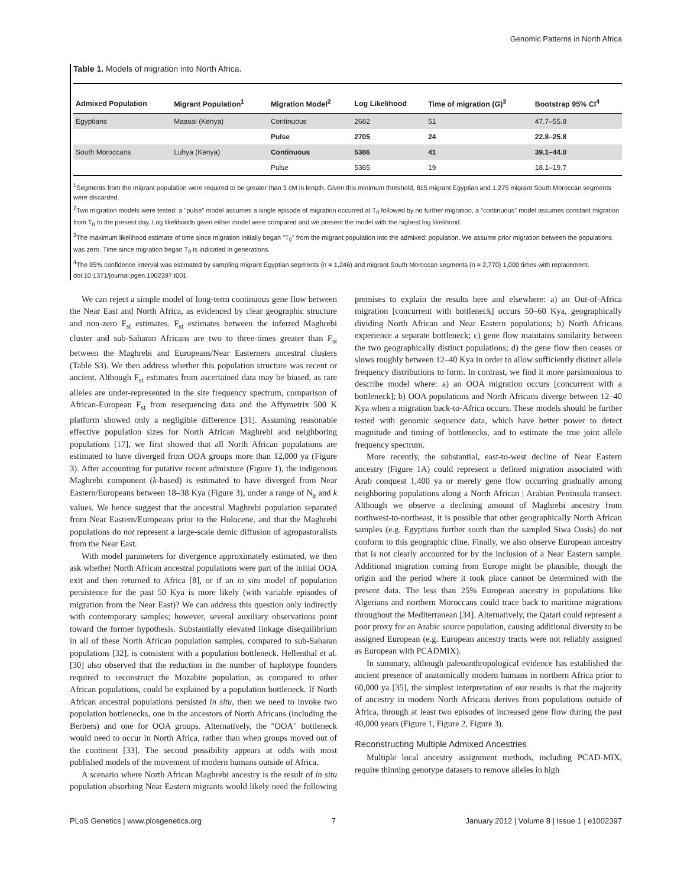Genomic Patterns in North Africa
Table 1. Models of migration into North Africa.
| Admixed Population | Migrant Population<sup>1</sup> | Migration Model<sup>2</sup> | Log Likelihood | Time of migration ( G )<sup>3</sup> | Bootstrap 95% CI<sup>4</sup> |
| --- | --- | --- | --- | --- | --- |
| Egyptians | Maasai (Kenya) | Continuous | 2682 | 51 | 47.7–55.8 |
| | | Pulse | 2705 | 24 | 22.8–25.8 |
| South Moroccans | Luhya (Kenya) | Continuous | 5386 | 41 | 39.1–44.0 |
| | | Pulse | 5365 | 19 | 18.1–19.7 |
<sup>1</sup> Segments from the migrant population were required to be greater than 3 cM in length. Given this minimum threshold, 815 migrant Egyptian and 1,275 migrant South Moroccan segments were discarded.
<sup>2</sup> Two migration models were tested: a "pulse" model assumes a single episode of migration occurred at T<sub>0</sub> followed by no further migration, a "continuous" model assumes constant migration from T<sub>0</sub> to the present day. Log likelihoods given either model were compared and we present the model with the highest log likelihood.
<sup>3</sup> The maximum likelihood estimate of time since migration initially began "T<sub>0</sub>" from the migrant population into the admixed: population. We assume prior migration between the populations was zero. Time since migration began T<sub>0</sub> is indicated in generations.
<sup>4</sup> The 95% confidence interval was estimated by sampling migrant Egyptian segments (n = 1,246) and migrant South Moroccan segments (n = 2,770) 1,000 times with replacement.
doi:10.1371/journal.pgen.1002397.t001
We can reject a simple model of long-term continuous gene flow between the Near East and North Africa, as evidenced by clear geographic structure and non-zero F<sub>st</sub> estimates. F<sub>st</sub> estimates between the inferred Maghrebi cluster and sub-Saharan Africans are two to three-times greater than F<sub>st</sub> between the Maghrebi and Europeans/Near Easterners ancestral clusters (Table S3). We then address whether this population structure was recent or ancient. Although F<sub>st</sub> estimates from ascertained data may be biased, as rare alleles are under-represented in the site frequency spectrum, comparison of African-European F<sub>st</sub> from resequencing data and the Affymetrix 500 K platform showed only a negligible difference [31]. Assuming reasonable effective population sizes for North African Maghrebi and neighboring populations [17], we first showed that all North African populations are estimated to have diverged from OOA groups more than 12,000 ya (Figure 3). After accounting for putative recent admixture (Figure 1), the indigenous Maghrebi component (k-based) is estimated to have diverged from Near Eastern/Europeans between 18–38 Kya (Figure 3), under a range of N<sub>e</sub> and k values. We hence suggest that the ancestral Maghrebi population separated from Near Eastern/Europeans prior to the Holocene, and that the Maghrebi populations do not represent a large-scale demic diffusion of agropastoralists from the Near East.
With model parameters for divergence approximately estimated, we then ask whether North African ancestral populations were part of the initial OOA exit and then returned to Africa [8], or if an in situ model of population persistence for the past 50 Kya is more likely (with variable episodes of migration from the Near East)? We can address this question only indirectly with contemporary samples; however, several auxiliary observations point toward the former hypothesis. Substantially elevated linkage disequilibrium in all of these North African population samples, compared to sub-Saharan populations [32], is consistent with a population bottleneck. Hellenthal et al. [30] also observed that the reduction in the number of haplotype founders required to reconstruct the Mozabite population, as compared to other African populations, could be explained by a population bottleneck. If North African ancestral populations persisted in situ, then we need to invoke two population bottlenecks, one in the ancestors of North Africans (including the Berbers) and one for OOA groups. Alternatively, the "OOA" bottleneck would need to occur in North Africa, rather than when groups moved out of the continent [33]. The second possibility appears at odds with most published models of the movement of modern humans outside of Africa.
A scenario where North African Maghrebi ancestry is the result of in situ population absorbing Near Eastern migrants would likely need the following premises to explain the results here and elsewhere: a) an Out-of-Africa migration [concurrent with bottleneck] occurs 50–60 Kya, geographically dividing North African and Near Eastern populations; b) North Africans experience a separate bottleneck; c) gene flow maintains similarity between the two geographically distinct populations; d) the gene flow then ceases or slows roughly between 12–40 Kya in order to allow sufficiently distinct allele frequency distributions to form. In contrast, we find it more parsimonious to describe model where: a) an OOA migration occurs [concurrent with a bottleneck]; b) OOA populations and North Africans diverge between 12–40 Kya when a migration back-to-Africa occurs. These models should be further tested with genomic sequence data, which have better power to detect magnitude and timing of bottlenecks, and to estimate the true joint allele frequency spectrum.
More recently, the substantial, east-to-west decline of Near Eastern ancestry (Figure 1A) could represent a defined migration associated with Arab conquest 1,400 ya or merely gene flow occurring gradually among neighboring populations along a North African | Arabian Peninsula transect. Although we observe a declining amount of Maghrebi ancestry from northwest-to-northeast, it is possible that other geographically North African samples (e.g. Egyptians further south than the sampled Siwa Oasis) do not conform to this geographic cline. Finally, we also observe European ancestry that is not clearly accounted for by the inclusion of a Near Eastern sample. Additional migration coming from Europe might be plausible, though the origin and the period where it took place cannot be determined with the present data. The less than 25% European ancestry in populations like Algerians and northern Moroccans could trace back to maritime migrations throughout the Mediterranean [34]. Alternatively, the Qatari could represent a poor proxy for an Arabic source population, causing additional diversity to be assigned European (e.g. European ancestry tracts were not reliably assigned as European with PCADMIX).
In summary, although paleoanthropological evidence has established the ancient presence of anatomically modern humans in northern Africa prior to 60,000 ya [35], the simplest interpretation of our results is that the majority of ancestry in modern North Africans derives from populations outside of Africa, through at least two episodes of increased gene flow during the past 40,000 years (Figure 1, Figure 2, Figure 3).
Reconstructing Multiple Admixed Ancestries
Multiple local ancestry assignment methods, including PCAD-MIX, require thinning genotype datasets to remove alleles in high
PLoS Genetics | www.plosgenetics.org 7 January 2012 | Volume 8 | Issue 1 | e1002397